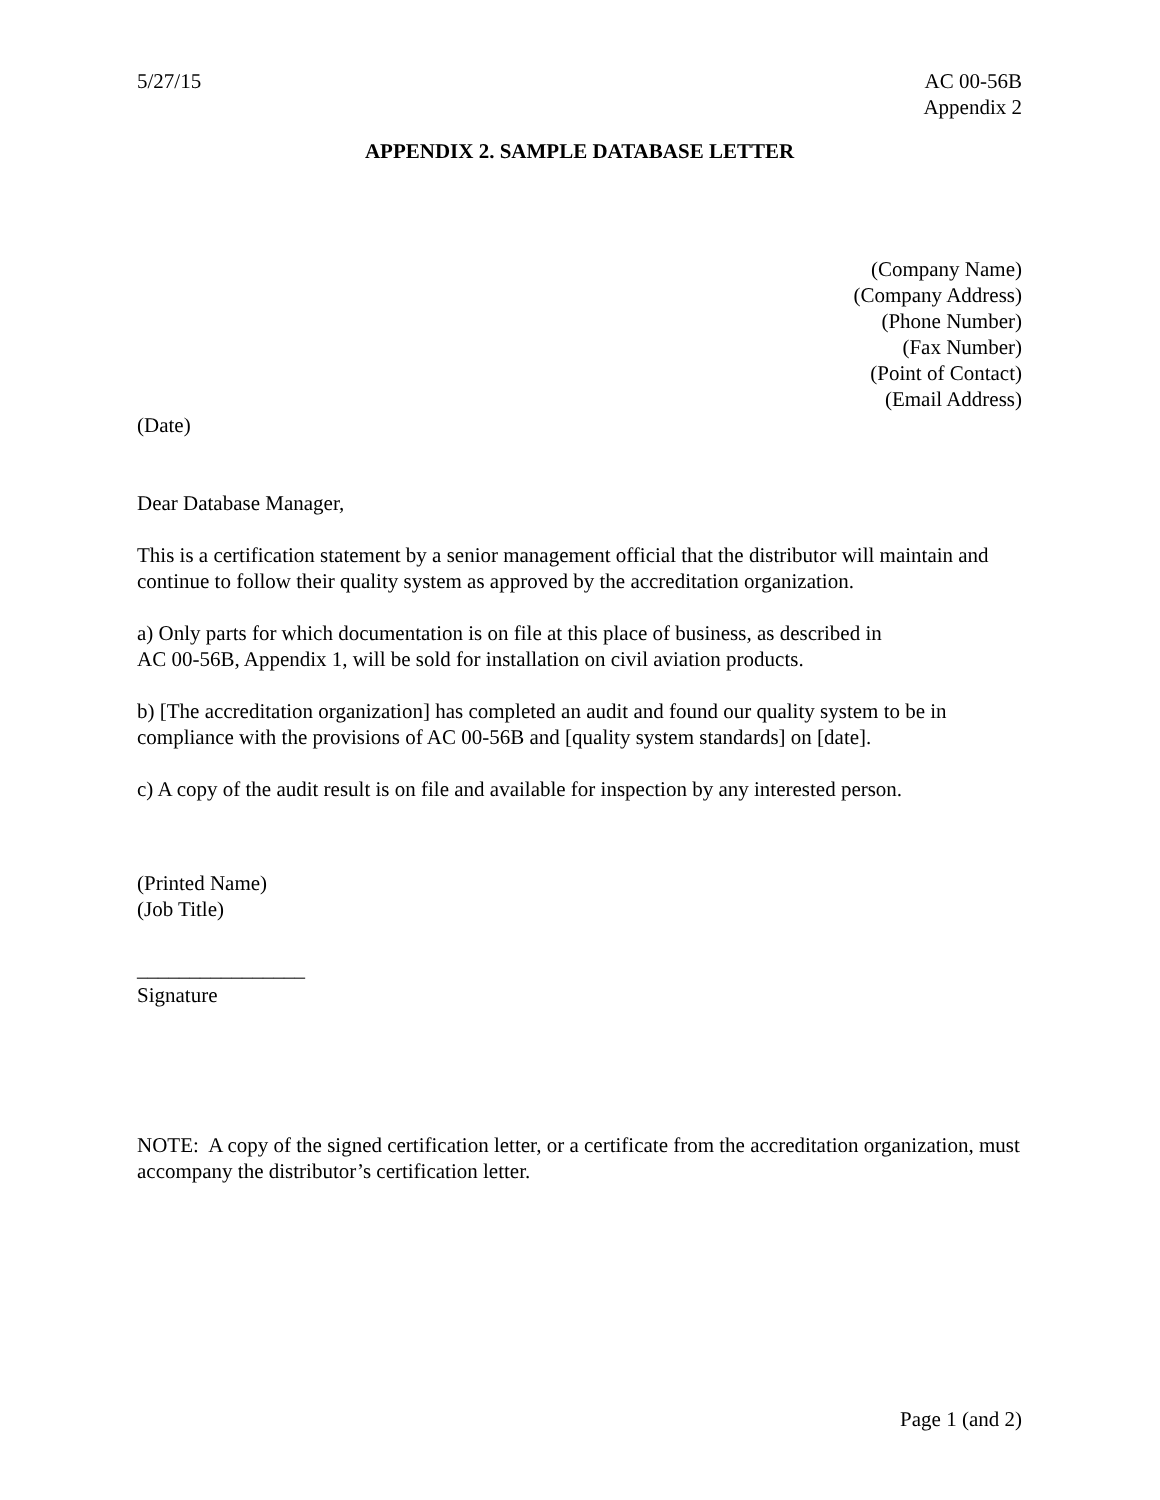5/27/15 AC 00-56B
Appendix 2
APPENDIX 2. SAMPLE DATABASE LETTER
(Company Name)
(Company Address)
(Phone Number)
(Fax Number)
(Point of Contact)
(Email Address)
(Date)
Dear Database Manager,
This is a certification statement by a senior management official that the distributor will maintain and continue to follow their quality system as approved by the accreditation organization.
a) Only parts for which documentation is on file at this place of business, as described in
AC 00-56B, Appendix 1, will be sold for installation on civil aviation products.
b) [The accreditation organization] has completed an audit and found our quality system to be in compliance with the provisions of AC 00-56B and [quality system standards] on [date].
c) A copy of the audit result is on file and available for inspection by any interested person.
(Printed Name)
(Job Title)
________________
Signature
NOTE: A copy of the signed certification letter, or a certificate from the accreditation organization, must accompany the distributor’s certification letter.
Page 1 (and 2)